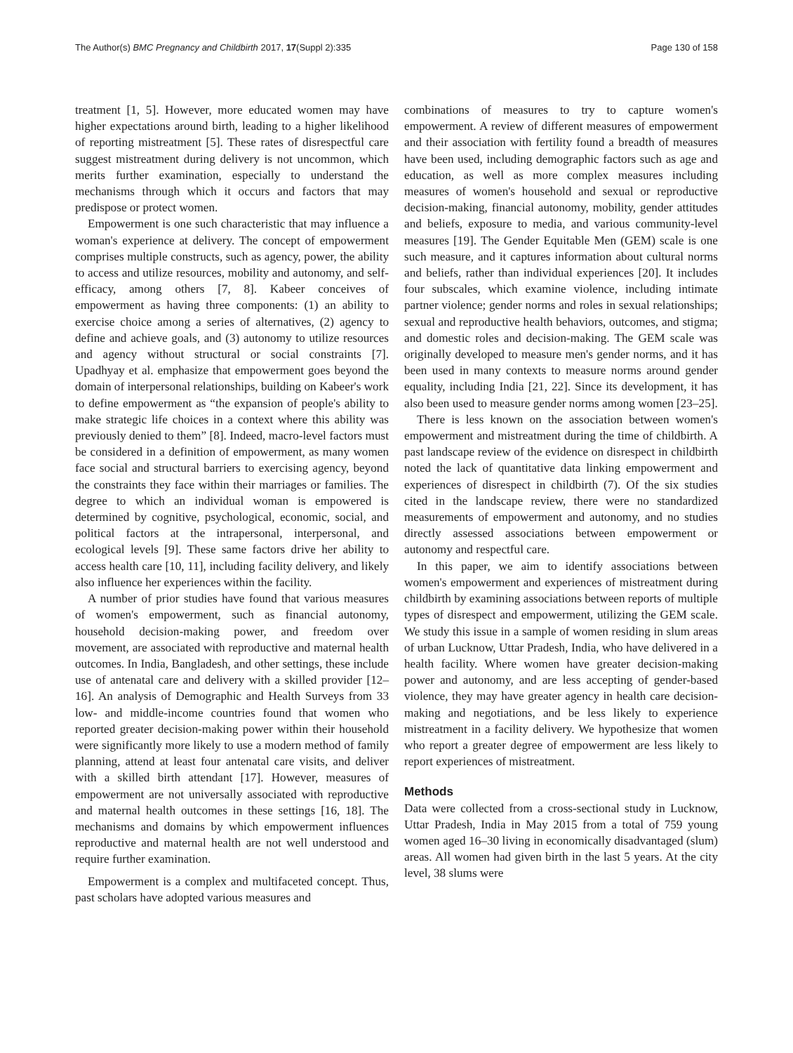The Author(s) BMC Pregnancy and Childbirth 2017, 17(Suppl 2):335 Page 130 of 158
treatment [1, 5]. However, more educated women may have higher expectations around birth, leading to a higher likelihood of reporting mistreatment [5]. These rates of disrespectful care suggest mistreatment during delivery is not uncommon, which merits further examination, especially to understand the mechanisms through which it occurs and factors that may predispose or protect women.
Empowerment is one such characteristic that may influence a woman's experience at delivery. The concept of empowerment comprises multiple constructs, such as agency, power, the ability to access and utilize resources, mobility and autonomy, and self-efficacy, among others [7, 8]. Kabeer conceives of empowerment as having three components: (1) an ability to exercise choice among a series of alternatives, (2) agency to define and achieve goals, and (3) autonomy to utilize resources and agency without structural or social constraints [7]. Upadhyay et al. emphasize that empowerment goes beyond the domain of interpersonal relationships, building on Kabeer's work to define empowerment as “the expansion of people's ability to make strategic life choices in a context where this ability was previously denied to them” [8]. Indeed, macro-level factors must be considered in a definition of empowerment, as many women face social and structural barriers to exercising agency, beyond the constraints they face within their marriages or families. The degree to which an individual woman is empowered is determined by cognitive, psychological, economic, social, and political factors at the intrapersonal, interpersonal, and ecological levels [9]. These same factors drive her ability to access health care [10, 11], including facility delivery, and likely also influence her experiences within the facility.
A number of prior studies have found that various measures of women's empowerment, such as financial autonomy, household decision-making power, and freedom over movement, are associated with reproductive and maternal health outcomes. In India, Bangladesh, and other settings, these include use of antenatal care and delivery with a skilled provider [12–16]. An analysis of Demographic and Health Surveys from 33 low- and middle-income countries found that women who reported greater decision-making power within their household were significantly more likely to use a modern method of family planning, attend at least four antenatal care visits, and deliver with a skilled birth attendant [17]. However, measures of empowerment are not universally associated with reproductive and maternal health outcomes in these settings [16, 18]. The mechanisms and domains by which empowerment influences reproductive and maternal health are not well understood and require further examination.
Empowerment is a complex and multifaceted concept. Thus, past scholars have adopted various measures and
combinations of measures to try to capture women's empowerment. A review of different measures of empowerment and their association with fertility found a breadth of measures have been used, including demographic factors such as age and education, as well as more complex measures including measures of women's household and sexual or reproductive decision-making, financial autonomy, mobility, gender attitudes and beliefs, exposure to media, and various community-level measures [19]. The Gender Equitable Men (GEM) scale is one such measure, and it captures information about cultural norms and beliefs, rather than individual experiences [20]. It includes four subscales, which examine violence, including intimate partner violence; gender norms and roles in sexual relationships; sexual and reproductive health behaviors, outcomes, and stigma; and domestic roles and decision-making. The GEM scale was originally developed to measure men's gender norms, and it has been used in many contexts to measure norms around gender equality, including India [21, 22]. Since its development, it has also been used to measure gender norms among women [23–25].
There is less known on the association between women's empowerment and mistreatment during the time of childbirth. A past landscape review of the evidence on disrespect in childbirth noted the lack of quantitative data linking empowerment and experiences of disrespect in childbirth (7). Of the six studies cited in the landscape review, there were no standardized measurements of empowerment and autonomy, and no studies directly assessed associations between empowerment or autonomy and respectful care.
In this paper, we aim to identify associations between women's empowerment and experiences of mistreatment during childbirth by examining associations between reports of multiple types of disrespect and empowerment, utilizing the GEM scale. We study this issue in a sample of women residing in slum areas of urban Lucknow, Uttar Pradesh, India, who have delivered in a health facility. Where women have greater decision-making power and autonomy, and are less accepting of gender-based violence, they may have greater agency in health care decision-making and negotiations, and be less likely to experience mistreatment in a facility delivery. We hypothesize that women who report a greater degree of empowerment are less likely to report experiences of mistreatment.
Methods
Data were collected from a cross-sectional study in Lucknow, Uttar Pradesh, India in May 2015 from a total of 759 young women aged 16–30 living in economically disadvantaged (slum) areas. All women had given birth in the last 5 years. At the city level, 38 slums were